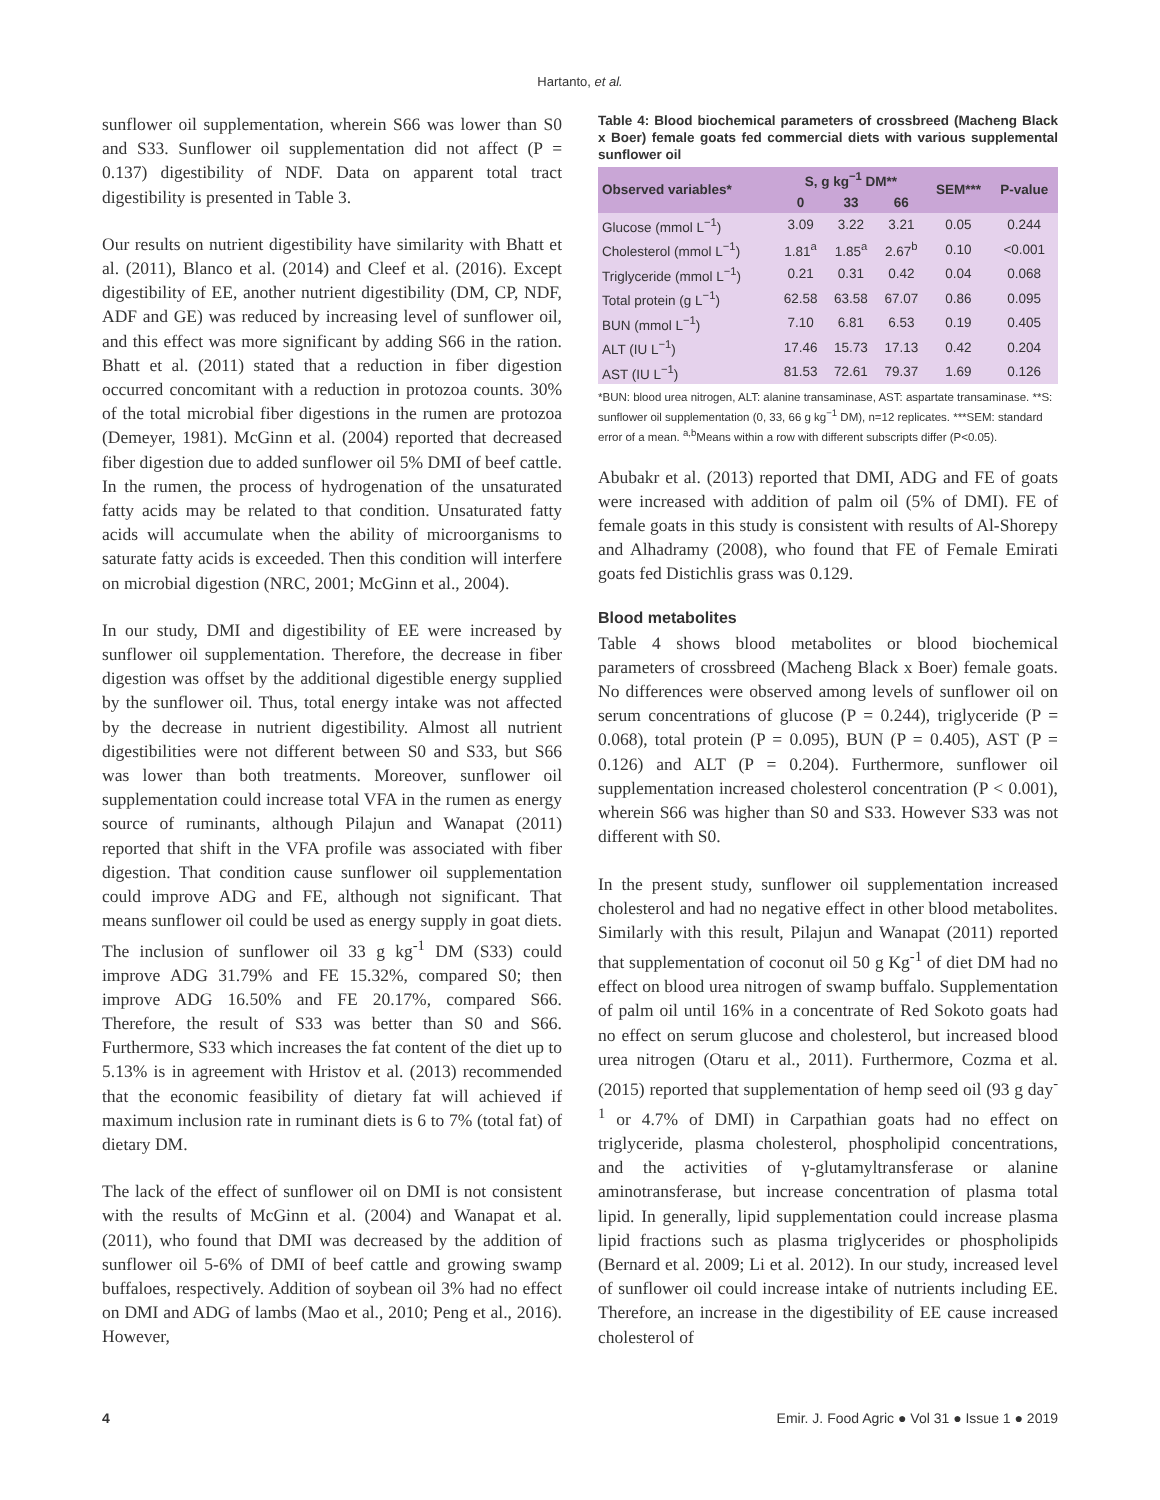Hartanto, et al.
sunflower oil supplementation, wherein S66 was lower than S0 and S33. Sunflower oil supplementation did not affect (P = 0.137) digestibility of NDF. Data on apparent total tract digestibility is presented in Table 3.
Our results on nutrient digestibility have similarity with Bhatt et al. (2011), Blanco et al. (2014) and Cleef et al. (2016). Except digestibility of EE, another nutrient digestibility (DM, CP, NDF, ADF and GE) was reduced by increasing level of sunflower oil, and this effect was more significant by adding S66 in the ration. Bhatt et al. (2011) stated that a reduction in fiber digestion occurred concomitant with a reduction in protozoa counts. 30% of the total microbial fiber digestions in the rumen are protozoa (Demeyer, 1981). McGinn et al. (2004) reported that decreased fiber digestion due to added sunflower oil 5% DMI of beef cattle. In the rumen, the process of hydrogenation of the unsaturated fatty acids may be related to that condition. Unsaturated fatty acids will accumulate when the ability of microorganisms to saturate fatty acids is exceeded. Then this condition will interfere on microbial digestion (NRC, 2001; McGinn et al., 2004).
In our study, DMI and digestibility of EE were increased by sunflower oil supplementation. Therefore, the decrease in fiber digestion was offset by the additional digestible energy supplied by the sunflower oil. Thus, total energy intake was not affected by the decrease in nutrient digestibility. Almost all nutrient digestibilities were not different between S0 and S33, but S66 was lower than both treatments. Moreover, sunflower oil supplementation could increase total VFA in the rumen as energy source of ruminants, although Pilajun and Wanapat (2011) reported that shift in the VFA profile was associated with fiber digestion. That condition cause sunflower oil supplementation could improve ADG and FE, although not significant. That means sunflower oil could be used as energy supply in goat diets. The inclusion of sunflower oil 33 g kg<sup>-1</sup> DM (S33) could improve ADG 31.79% and FE 15.32%, compared S0; then improve ADG 16.50% and FE 20.17%, compared S66. Therefore, the result of S33 was better than S0 and S66. Furthermore, S33 which increases the fat content of the diet up to 5.13% is in agreement with Hristov et al. (2013) recommended that the economic feasibility of dietary fat will achieved if maximum inclusion rate in ruminant diets is 6 to 7% (total fat) of dietary DM.
The lack of the effect of sunflower oil on DMI is not consistent with the results of McGinn et al. (2004) and Wanapat et al. (2011), who found that DMI was decreased by the addition of sunflower oil 5-6% of DMI of beef cattle and growing swamp buffaloes, respectively. Addition of soybean oil 3% had no effect on DMI and ADG of lambs (Mao et al., 2010; Peng et al., 2016). However,
Table 4: Blood biochemical parameters of crossbreed (Macheng Black x Boer) female goats fed commercial diets with various supplemental sunflower oil
| Observed variables* | S, g kg<sup>−1</sup> DM** | | | SEM*** | P‑value |
| --- | --- | --- | --- | --- | --- |
| | 0 | 33 | 66 | | |
| Glucose (mmol L<sup>−1</sup>) | 3.09 | 3.22 | 3.21 | 0.05 | 0.244 |
| Cholesterol (mmol L<sup>−1</sup>) | 1.81<sup>a</sup> | 1.85<sup>a</sup> | 2.67<sup>b</sup> | 0.10 | <0.001 |
| Triglyceride (mmol L<sup>−1</sup>) | 0.21 | 0.31 | 0.42 | 0.04 | 0.068 |
| Total protein (g L<sup>−1</sup>) | 62.58 | 63.58 | 67.07 | 0.86 | 0.095 |
| BUN (mmol L<sup>−1</sup>) | 7.10 | 6.81 | 6.53 | 0.19 | 0.405 |
| ALT (IU L<sup>−1</sup>) | 17.46 | 15.73 | 17.13 | 0.42 | 0.204 |
| AST (IU L<sup>−1</sup>) | 81.53 | 72.61 | 79.37 | 1.69 | 0.126 |
*BUN: blood urea nitrogen, ALT: alanine transaminase, AST: aspartate transaminase. **S: sunflower oil supplementation (0, 33, 66 g kg<sup>−1</sup> DM), n=12 replicates. ***SEM: standard error of a mean. <sup>a,b</sup>Means within a row with different subscripts differ (P<0.05).
Abubakr et al. (2013) reported that DMI, ADG and FE of goats were increased with addition of palm oil (5% of DMI). FE of female goats in this study is consistent with results of Al-Shorepy and Alhadramy (2008), who found that FE of Female Emirati goats fed Distichlis grass was 0.129.
Blood metabolites
Table 4 shows blood metabolites or blood biochemical parameters of crossbreed (Macheng Black x Boer) female goats. No differences were observed among levels of sunflower oil on serum concentrations of glucose (P = 0.244), triglyceride (P = 0.068), total protein (P = 0.095), BUN (P = 0.405), AST (P = 0.126) and ALT (P = 0.204). Furthermore, sunflower oil supplementation increased cholesterol concentration (P < 0.001), wherein S66 was higher than S0 and S33. However S33 was not different with S0.
In the present study, sunflower oil supplementation increased cholesterol and had no negative effect in other blood metabolites. Similarly with this result, Pilajun and Wanapat (2011) reported that supplementation of coconut oil 50 g Kg<sup>-1</sup> of diet DM had no effect on blood urea nitrogen of swamp buffalo. Supplementation of palm oil until 16% in a concentrate of Red Sokoto goats had no effect on serum glucose and cholesterol, but increased blood urea nitrogen (Otaru et al., 2011). Furthermore, Cozma et al. (2015) reported that supplementation of hemp seed oil (93 g day<sup>-1</sup> or 4.7% of DMI) in Carpathian goats had no effect on triglyceride, plasma cholesterol, phospholipid concentrations, and the activities of γ-glutamyltransferase or alanine aminotransferase, but increase concentration of plasma total lipid. In generally, lipid supplementation could increase plasma lipid fractions such as plasma triglycerides or phospholipids (Bernard et al. 2009; Li et al. 2012). In our study, increased level of sunflower oil could increase intake of nutrients including EE. Therefore, an increase in the digestibility of EE cause increased cholesterol of
4 Emir. J. Food Agric ● Vol 31 ● Issue 1 ● 2019